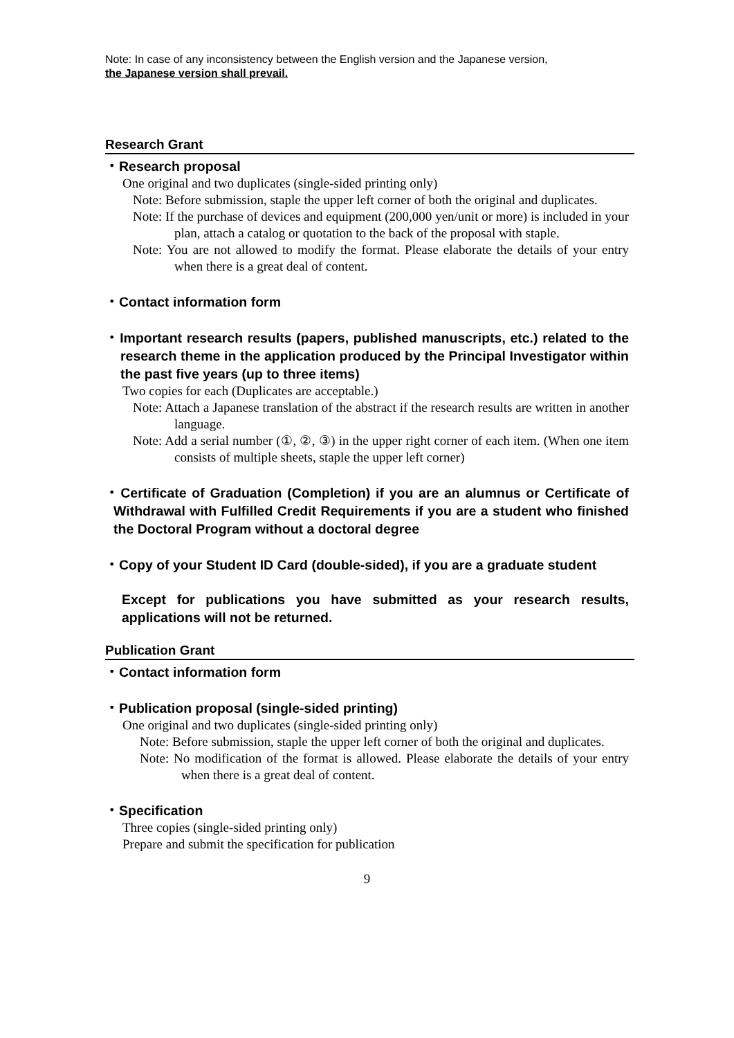Note: In case of any inconsistency between the English version and the Japanese version,
the Japanese version shall prevail.
Research Grant
・Research proposal
One original and two duplicates (single-sided printing only)
Note: Before submission, staple the upper left corner of both the original and duplicates.
Note: If the purchase of devices and equipment (200,000 yen/unit or more) is included in your plan, attach a catalog or quotation to the back of the proposal with staple.
Note: You are not allowed to modify the format. Please elaborate the details of your entry when there is a great deal of content.
・Contact information form
・Important research results (papers, published manuscripts, etc.) related to the research theme in the application produced by the Principal Investigator within the past five years (up to three items)
Two copies for each (Duplicates are acceptable.)
Note: Attach a Japanese translation of the abstract if the research results are written in another language.
Note: Add a serial number (①, ②, ③) in the upper right corner of each item. (When one item consists of multiple sheets, staple the upper left corner)
・Certificate of Graduation (Completion) if you are an alumnus or Certificate of Withdrawal with Fulfilled Credit Requirements if you are a student who finished the Doctoral Program without a doctoral degree
・Copy of your Student ID Card (double-sided), if you are a graduate student
Except for publications you have submitted as your research results, applications will not be returned.
Publication Grant
・Contact information form
・Publication proposal (single-sided printing)
One original and two duplicates (single-sided printing only)
Note: Before submission, staple the upper left corner of both the original and duplicates.
Note: No modification of the format is allowed. Please elaborate the details of your entry when there is a great deal of content.
・Specification
Three copies (single-sided printing only)
Prepare and submit the specification for publication
9